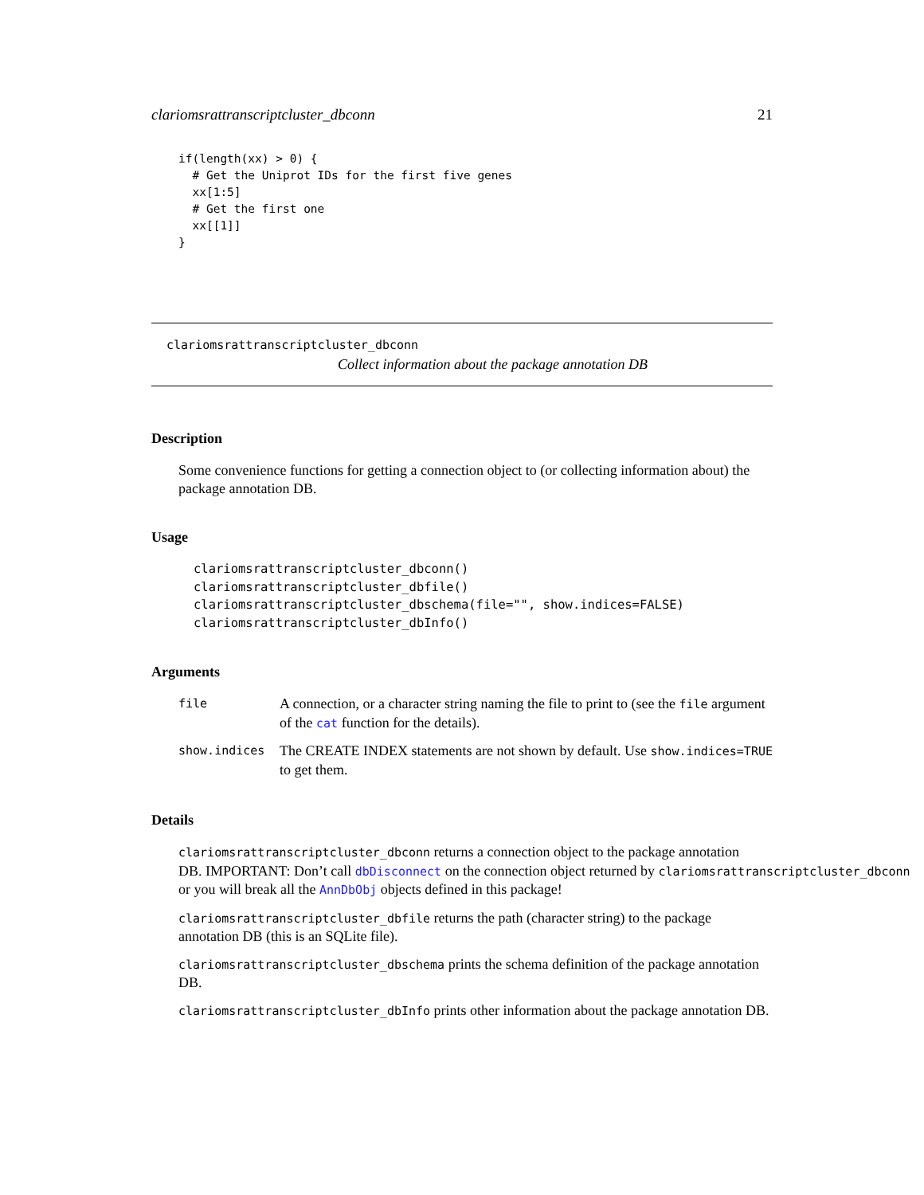clariomsrattranscriptcluster_dbconn 21
if(length(xx) > 0) {
  # Get the Uniprot IDs for the first five genes
  xx[1:5]
  # Get the first one
  xx[[1]]
}
clariomsrattranscriptcluster_dbconn
Collect information about the package annotation DB
Description
Some convenience functions for getting a connection object to (or collecting information about) the package annotation DB.
Usage
clariomsrattranscriptcluster_dbconn()
clariomsrattranscriptcluster_dbfile()
clariomsrattranscriptcluster_dbschema(file="", show.indices=FALSE)
clariomsrattranscriptcluster_dbInfo()
Arguments
| file | A connection, or a character string naming the file to print to (see the file argument of the cat function for the details). |
| show.indices | The CREATE INDEX statements are not shown by default. Use show.indices=TRUE to get them. |
Details
clariomsrattranscriptcluster_dbconn returns a connection object to the package annotation
DB. IMPORTANT: Don’t call dbDisconnect on the connection object returned by clariomsrattranscriptcluster_dbconn
or you will break all the AnnDbObj objects defined in this package!
clariomsrattranscriptcluster_dbfile returns the path (character string) to the package annotation DB (this is an SQLite file).
clariomsrattranscriptcluster_dbschema prints the schema definition of the package annotation DB.
clariomsrattranscriptcluster_dbInfo prints other information about the package annotation DB.